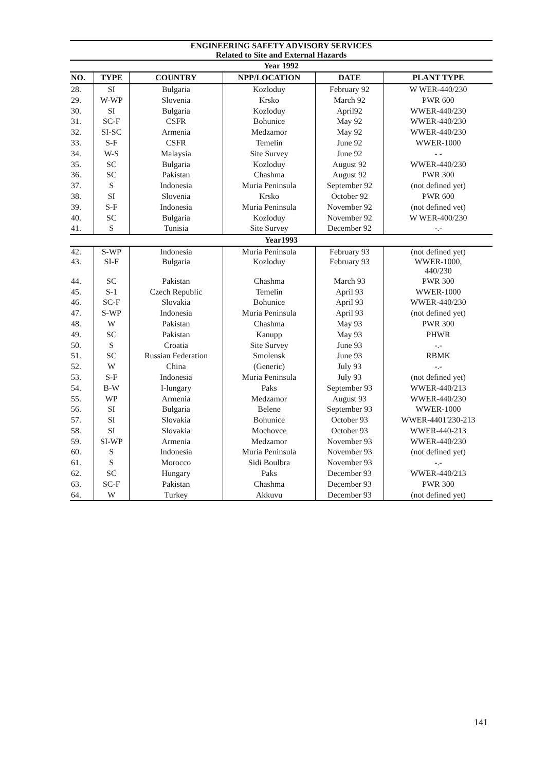| ENGINEERING SAFETY ADVISORY SERVICES | | | | | |
| --- | --- | --- | --- | --- | --- |
| Related to Site and External Hazards | | | | | |
| Year 1992 | | | | | |
| NO. | TYPE | COUNTRY | NPP/LOCATION | DATE | PLANT TYPE |
| 28. | SI | Bulgaria | Kozloduy | February 92 | W WER-440/230 |
| 29. | W-WP | Slovenia | Krsko | March 92 | PWR 600 |
| 30. | SI | Bulgaria | Kozloduy | April92 | WWER-440/230 |
| 31. | SC-F | CSFR | Bohunice | May 92 | WWER-440/230 |
| 32. | SI-SC | Armenia | Medzamor | May 92 | WWER-440/230 |
| 33. | S-F | CSFR | Temelin | June 92 | WWER-1000 |
| 34. | W-S | Malaysia | Site Survey | June 92 | - - |
| 35. | SC | Bulgaria | Kozloduy | August 92 | WWER-440/230 |
| 36. | SC | Pakistan | Chashma | August 92 | PWR 300 |
| 37. | S | Indonesia | Muria Peninsula | September 92 | (not defined yet) |
| 38. | SI | Slovenia | Krsko | October 92 | PWR 600 |
| 39. | S-F | Indonesia | Muria Peninsula | November 92 | (not defined vet) |
| 40. | SC | Bulgaria | Kozloduy | November 92 | W WER-400/230 |
| 41. | S | Tunisia | Site Survey | December 92 | -.- |
| Year1993 | | | | | |
| 42. | S-WP | Indonesia | Muria Peninsula | February 93 | (not defined yet) |
| 43. | SI-F | Bulgaria | Kozloduy | February 93 | WWER-1000, 440/230 |
| 44. | SC | Pakistan | Chashma | March 93 | PWR 300 |
| 45. | S-1 | Czech Republic | Temelin | April 93 | WWER-1000 |
| 46. | SC-F | Slovakia | Bohunice | April 93 | WWER-440/230 |
| 47. | S-WP | Indonesia | Muria Peninsula | April 93 | (not defined yet) |
| 48. | W | Pakistan | Chashma | May 93 | PWR 300 |
| 49. | SC | Pakistan | Kanupp | May 93 | PHWR |
| 50. | S | Croatia | Site Survey | June 93 | -.- |
| 51. | SC | Russian Federation | Smolensk | June 93 | RBMK |
| 52. | W | China | (Generic) | July 93 | -.- |
| 53. | S-F | Indonesia | Muria Peninsula | July 93 | (not defined yet) |
| 54. | B-W | I-lungary | Paks | September 93 | WWER-440/213 |
| 55. | WP | Armenia | Medzamor | August 93 | WWER-440/230 |
| 56. | SI | Bulgaria | Belene | September 93 | WWER-1000 |
| 57. | SI | Slovakia | Bohunice | October 93 | WWER-4401'230-213 |
| 58. | SI | Slovakia | Mochovce | October 93 | WWER-440-213 |
| 59. | SI-WP | Armenia | Medzamor | November 93 | WWER-440/230 |
| 60. | S | Indonesia | Muria Peninsula | November 93 | (not defined yet) |
| 61. | S | Morocco | Sidi Boulbra | November 93 | -.- |
| 62. | SC | Hungary | Paks | December 93 | WWER-440/213 |
| 63. | SC-F | Pakistan | Chashma | December 93 | PWR 300 |
| 64. | W | Turkey | Akkuvu | December 93 | (not defined yet) |
141